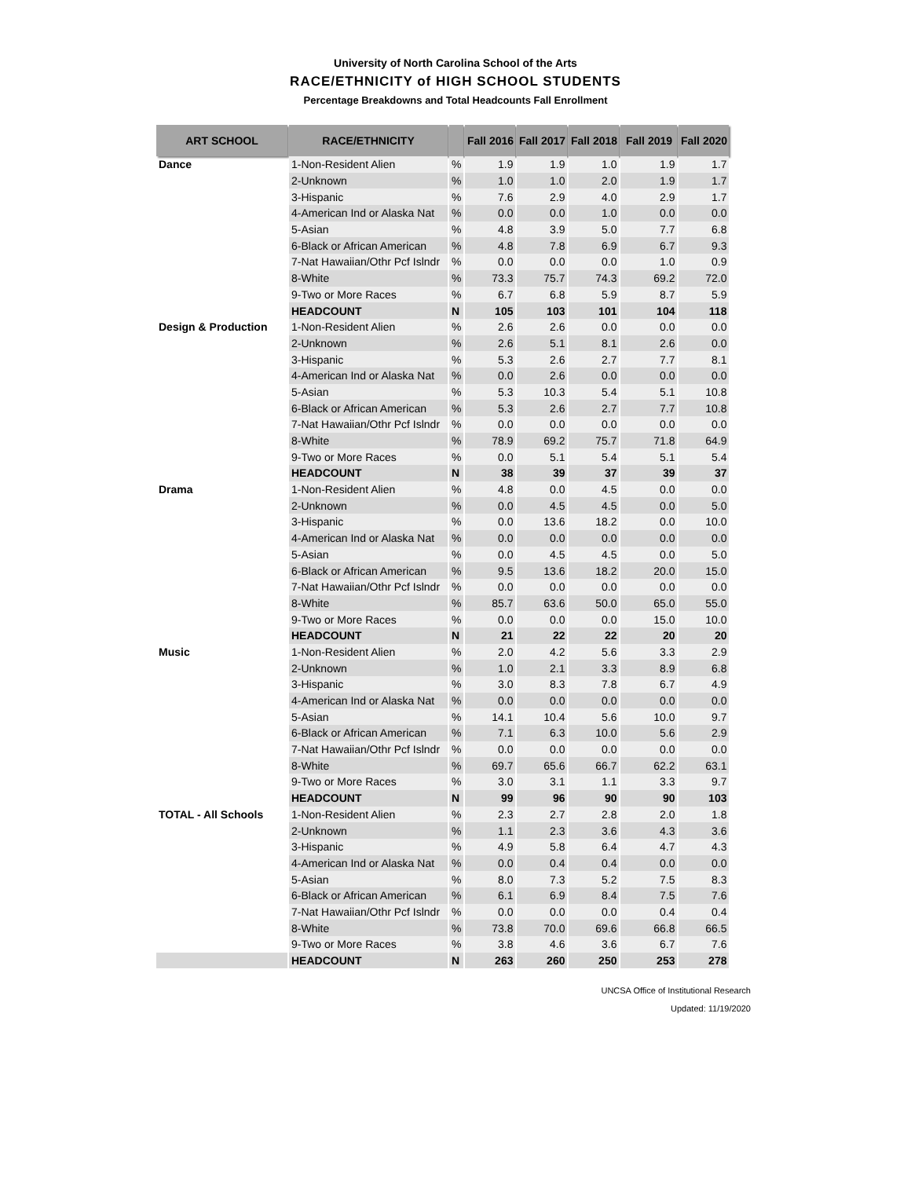University of North Carolina School of the Arts
RACE/ETHNICITY of HIGH SCHOOL STUDENTS
Percentage Breakdowns and Total Headcounts Fall Enrollment
| ART SCHOOL | RACE/ETHNICITY | | Fall 2016 | Fall 2017 | Fall 2018 | Fall 2019 | Fall 2020 |
| --- | --- | --- | --- | --- | --- | --- | --- |
| Dance | 1-Non-Resident Alien | % | 1.9 | 1.9 | 1.0 | 1.9 | 1.7 |
| | 2-Unknown | % | 1.0 | 1.0 | 2.0 | 1.9 | 1.7 |
| | 3-Hispanic | % | 7.6 | 2.9 | 4.0 | 2.9 | 1.7 |
| | 4-American Ind or Alaska Nat | % | 0.0 | 0.0 | 1.0 | 0.0 | 0.0 |
| | 5-Asian | % | 4.8 | 3.9 | 5.0 | 7.7 | 6.8 |
| | 6-Black or African American | % | 4.8 | 7.8 | 6.9 | 6.7 | 9.3 |
| | 7-Nat Hawaiian/Othr Pcf Islndr | % | 0.0 | 0.0 | 0.0 | 1.0 | 0.9 |
| | 8-White | % | 73.3 | 75.7 | 74.3 | 69.2 | 72.0 |
| | 9-Two or More Races | % | 6.7 | 6.8 | 5.9 | 8.7 | 5.9 |
| | HEADCOUNT | N | 105 | 103 | 101 | 104 | 118 |
| Design & Production | 1-Non-Resident Alien | % | 2.6 | 2.6 | 0.0 | 0.0 | 0.0 |
| | 2-Unknown | % | 2.6 | 5.1 | 8.1 | 2.6 | 0.0 |
| | 3-Hispanic | % | 5.3 | 2.6 | 2.7 | 7.7 | 8.1 |
| | 4-American Ind or Alaska Nat | % | 0.0 | 2.6 | 0.0 | 0.0 | 0.0 |
| | 5-Asian | % | 5.3 | 10.3 | 5.4 | 5.1 | 10.8 |
| | 6-Black or African American | % | 5.3 | 2.6 | 2.7 | 7.7 | 10.8 |
| | 7-Nat Hawaiian/Othr Pcf Islndr | % | 0.0 | 0.0 | 0.0 | 0.0 | 0.0 |
| | 8-White | % | 78.9 | 69.2 | 75.7 | 71.8 | 64.9 |
| | 9-Two or More Races | % | 0.0 | 5.1 | 5.4 | 5.1 | 5.4 |
| | HEADCOUNT | N | 38 | 39 | 37 | 39 | 37 |
| Drama | 1-Non-Resident Alien | % | 4.8 | 0.0 | 4.5 | 0.0 | 0.0 |
| | 2-Unknown | % | 0.0 | 4.5 | 4.5 | 0.0 | 5.0 |
| | 3-Hispanic | % | 0.0 | 13.6 | 18.2 | 0.0 | 10.0 |
| | 4-American Ind or Alaska Nat | % | 0.0 | 0.0 | 0.0 | 0.0 | 0.0 |
| | 5-Asian | % | 0.0 | 4.5 | 4.5 | 0.0 | 5.0 |
| | 6-Black or African American | % | 9.5 | 13.6 | 18.2 | 20.0 | 15.0 |
| | 7-Nat Hawaiian/Othr Pcf Islndr | % | 0.0 | 0.0 | 0.0 | 0.0 | 0.0 |
| | 8-White | % | 85.7 | 63.6 | 50.0 | 65.0 | 55.0 |
| | 9-Two or More Races | % | 0.0 | 0.0 | 0.0 | 15.0 | 10.0 |
| | HEADCOUNT | N | 21 | 22 | 22 | 20 | 20 |
| Music | 1-Non-Resident Alien | % | 2.0 | 4.2 | 5.6 | 3.3 | 2.9 |
| | 2-Unknown | % | 1.0 | 2.1 | 3.3 | 8.9 | 6.8 |
| | 3-Hispanic | % | 3.0 | 8.3 | 7.8 | 6.7 | 4.9 |
| | 4-American Ind or Alaska Nat | % | 0.0 | 0.0 | 0.0 | 0.0 | 0.0 |
| | 5-Asian | % | 14.1 | 10.4 | 5.6 | 10.0 | 9.7 |
| | 6-Black or African American | % | 7.1 | 6.3 | 10.0 | 5.6 | 2.9 |
| | 7-Nat Hawaiian/Othr Pcf Islndr | % | 0.0 | 0.0 | 0.0 | 0.0 | 0.0 |
| | 8-White | % | 69.7 | 65.6 | 66.7 | 62.2 | 63.1 |
| | 9-Two or More Races | % | 3.0 | 3.1 | 1.1 | 3.3 | 9.7 |
| | HEADCOUNT | N | 99 | 96 | 90 | 90 | 103 |
| TOTAL - All Schools | 1-Non-Resident Alien | % | 2.3 | 2.7 | 2.8 | 2.0 | 1.8 |
| | 2-Unknown | % | 1.1 | 2.3 | 3.6 | 4.3 | 3.6 |
| | 3-Hispanic | % | 4.9 | 5.8 | 6.4 | 4.7 | 4.3 |
| | 4-American Ind or Alaska Nat | % | 0.0 | 0.4 | 0.4 | 0.0 | 0.0 |
| | 5-Asian | % | 8.0 | 7.3 | 5.2 | 7.5 | 8.3 |
| | 6-Black or African American | % | 6.1 | 6.9 | 8.4 | 7.5 | 7.6 |
| | 7-Nat Hawaiian/Othr Pcf Islndr | % | 0.0 | 0.0 | 0.0 | 0.4 | 0.4 |
| | 8-White | % | 73.8 | 70.0 | 69.6 | 66.8 | 66.5 |
| | 9-Two or More Races | % | 3.8 | 4.6 | 3.6 | 6.7 | 7.6 |
| | HEADCOUNT | N | 263 | 260 | 250 | 253 | 278 |
UNCSA Office of Institutional Research
Updated: 11/19/2020